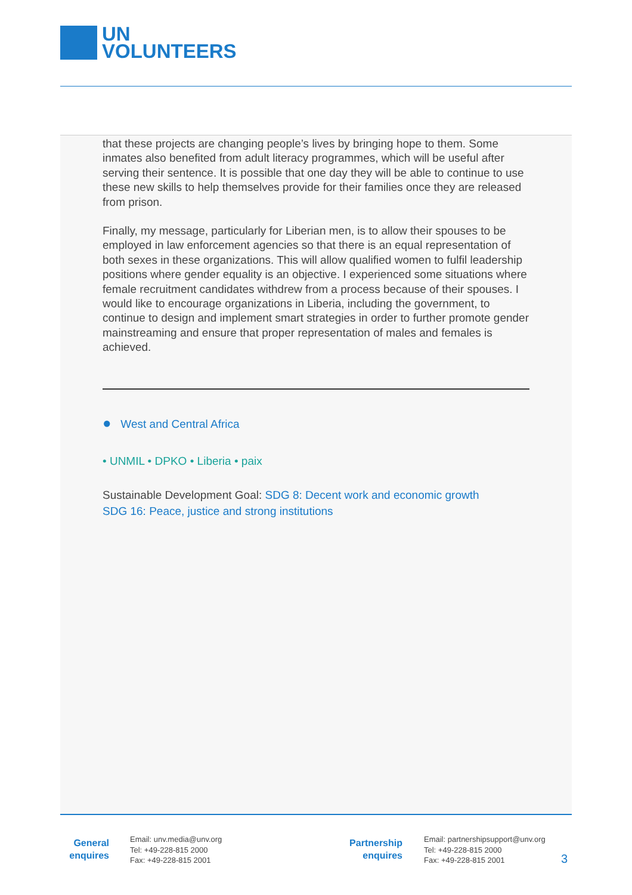UN
VOLUNTEERS
that these projects are changing people’s lives by bringing hope to them. Some inmates also benefited from adult literacy programmes, which will be useful after serving their sentence. It is possible that one day they will be able to continue to use these new skills to help themselves provide for their families once they are released from prison.
Finally, my message, particularly for Liberian men, is to allow their spouses to be employed in law enforcement agencies so that there is an equal representation of both sexes in these organizations. This will allow qualified women to fulfil leadership positions where gender equality is an objective. I experienced some situations where female recruitment candidates withdrew from a process because of their spouses. I would like to encourage organizations in Liberia, including the government, to continue to design and implement smart strategies in order to further promote gender mainstreaming and ensure that proper representation of males and females is achieved.
● West and Central Africa
• UNMIL • DPKO • Liberia • paix
Sustainable Development Goal: SDG 8: Decent work and economic growth
SDG 16: Peace, justice and strong institutions
General
enquires
Email: unv.media@unv.org
Tel: +49-228-815 2000
Fax: +49-228-815 2001
Partnership
enquires
Email: partnershipsupport@unv.org
Tel: +49-228-815 2000
Fax: +49-228-815 2001
3